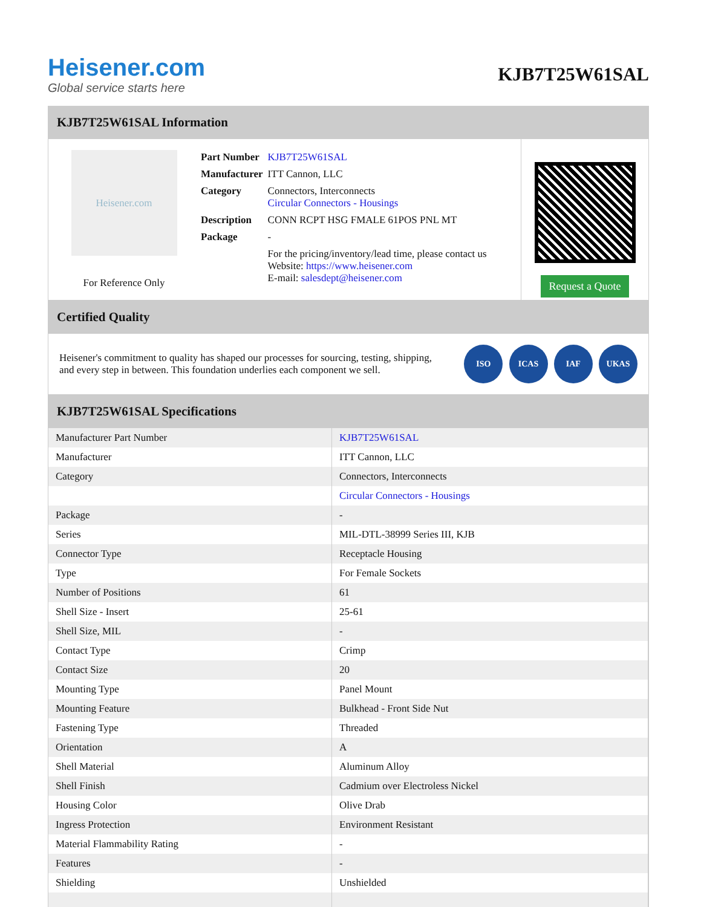Heisener.com
Global service starts here
KJB7T25W61SAL
KJB7T25W61SAL Information
Heisener.com
For Reference Only
| Part Number | KJB7T25W61SAL |
| Manufacturer | ITT Cannon, LLC |
| Category | Connectors, Interconnects Circular Connectors - Housings |
| Description | CONN RCPT HSG FMALE 61POS PNL MT |
| Package | - |
| | For the pricing/inventory/lead time, please contact us Website: https://www.heisener.com E-mail: salesdept@heisener.com |
Request a Quote
Certified Quality
Heisener's commitment to quality has shaped our processes for sourcing, testing, shipping, and every step in between. This foundation underlies each component we sell.
ISO ICAS IAF UKAS
KJB7T25W61SAL Specifications
| Manufacturer Part Number | KJB7T25W61SAL |
| Manufacturer | ITT Cannon, LLC |
| Category | Connectors, Interconnects |
| | Circular Connectors - Housings |
| Package | - |
| Series | MIL-DTL-38999 Series III, KJB |
| Connector Type | Receptacle Housing |
| Type | For Female Sockets |
| Number of Positions | 61 |
| Shell Size - Insert | 25-61 |
| Shell Size, MIL | - |
| Contact Type | Crimp |
| Contact Size | 20 |
| Mounting Type | Panel Mount |
| Mounting Feature | Bulkhead - Front Side Nut |
| Fastening Type | Threaded |
| Orientation | A |
| Shell Material | Aluminum Alloy |
| Shell Finish | Cadmium over Electroless Nickel |
| Housing Color | Olive Drab |
| Ingress Protection | Environment Resistant |
| Material Flammability Rating | - |
| Features | - |
| Shielding | Unshielded |